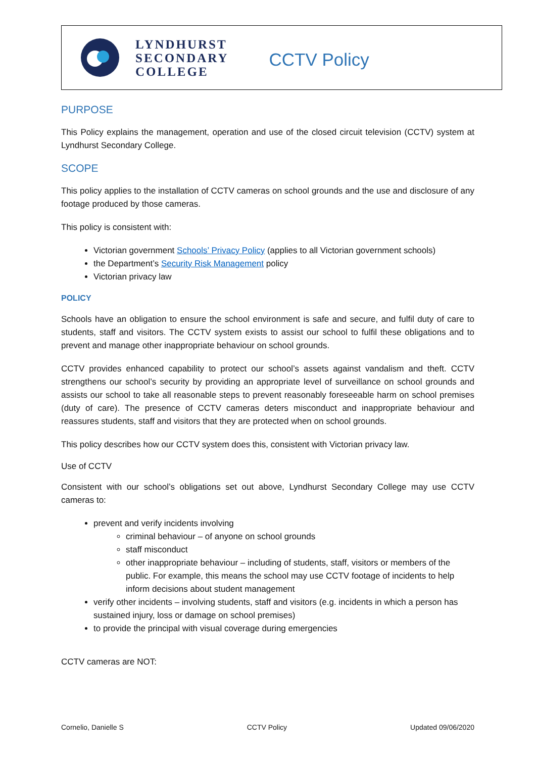LYNDHURST
SECONDARY
COLLEGE
CCTV Policy
PURPOSE
This Policy explains the management, operation and use of the closed circuit television (CCTV) system at Lyndhurst Secondary College.
SCOPE
This policy applies to the installation of CCTV cameras on school grounds and the use and disclosure of any footage produced by those cameras.
This policy is consistent with:
Victorian government Schools’ Privacy Policy (applies to all Victorian government schools)
the Department’s Security Risk Management policy
Victorian privacy law
POLICY
Schools have an obligation to ensure the school environment is safe and secure, and fulfil duty of care to students, staff and visitors. The CCTV system exists to assist our school to fulfil these obligations and to prevent and manage other inappropriate behaviour on school grounds.
CCTV provides enhanced capability to protect our school’s assets against vandalism and theft. CCTV strengthens our school’s security by providing an appropriate level of surveillance on school grounds and assists our school to take all reasonable steps to prevent reasonably foreseeable harm on school premises (duty of care). The presence of CCTV cameras deters misconduct and inappropriate behaviour and reassures students, staff and visitors that they are protected when on school grounds.
This policy describes how our CCTV system does this, consistent with Victorian privacy law.
Use of CCTV
Consistent with our school’s obligations set out above, Lyndhurst Secondary College may use CCTV cameras to:
prevent and verify incidents involving
criminal behaviour – of anyone on school grounds
staff misconduct
other inappropriate behaviour – including of students, staff, visitors or members of the public. For example, this means the school may use CCTV footage of incidents to help inform decisions about student management
verify other incidents – involving students, staff and visitors (e.g. incidents in which a person has sustained injury, loss or damage on school premises)
to provide the principal with visual coverage during emergencies
CCTV cameras are NOT:
Cornelio, Danielle S CCTV Policy Updated 09/06/2020